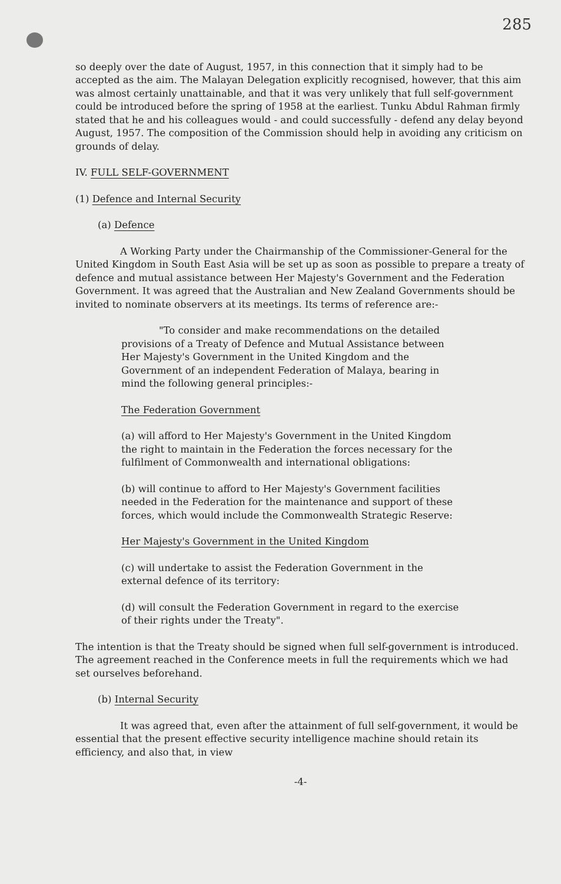285
so deeply over the date of August, 1957, in this connection that it simply had to be accepted as the aim. The Malayan Delegation explicitly recognised, however, that this aim was almost certainly unattainable, and that it was very unlikely that full self-government could be introduced before the spring of 1958 at the earliest. Tunku Abdul Rahman firmly stated that he and his colleagues would - and could successfully - defend any delay beyond August, 1957. The composition of the Commission should help in avoiding any criticism on grounds of delay.
IV. FULL SELF-GOVERNMENT
(1) Defence and Internal Security
(a) Defence
A Working Party under the Chairmanship of the Commissioner-General for the United Kingdom in South East Asia will be set up as soon as possible to prepare a treaty of defence and mutual assistance between Her Majesty's Government and the Federation Government. It was agreed that the Australian and New Zealand Governments should be invited to nominate observers at its meetings. Its terms of reference are:-
"To consider and make recommendations on the detailed provisions of a Treaty of Defence and Mutual Assistance between Her Majesty's Government in the United Kingdom and the Government of an independent Federation of Malaya, bearing in mind the following general principles:-
The Federation Government
(a) will afford to Her Majesty's Government in the United Kingdom the right to maintain in the Federation the forces necessary for the fulfilment of Commonwealth and international obligations:
(b) will continue to afford to Her Majesty's Government facilities needed in the Federation for the maintenance and support of these forces, which would include the Commonwealth Strategic Reserve:
Her Majesty's Government in the United Kingdom
(c) will undertake to assist the Federation Government in the external defence of its territory:
(d) will consult the Federation Government in regard to the exercise of their rights under the Treaty".
The intention is that the Treaty should be signed when full self-government is introduced. The agreement reached in the Conference meets in full the requirements which we had set ourselves beforehand.
(b) Internal Security
It was agreed that, even after the attainment of full self-government, it would be essential that the present effective security intelligence machine should retain its efficiency, and also that, in view
-4-